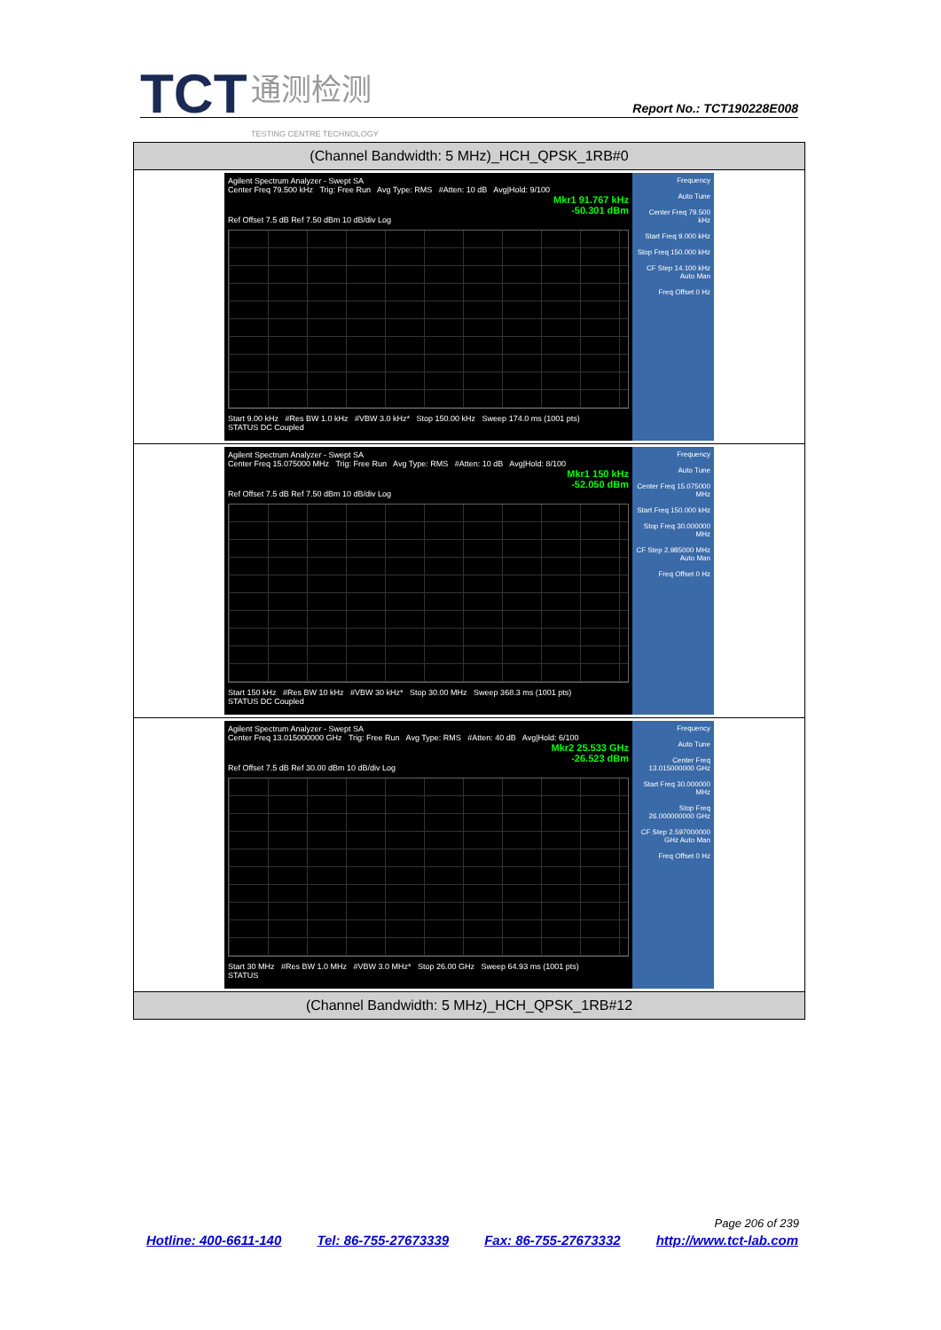TCT 通测检测
TESTING CENTRE TECHNOLOGY
Report No.: TCT190228E008
| (Channel Bandwidth: 5 MHz)_HCH_QPSK_1RB#0 |
| --- |
| Agilent Spectrum Analyzer - Swept SA Center Freq 79.500 kHz Trig: Free Run Avg Type: RMS #Atten: 10 dB Avg/Hold: 9/100 Mkr1 91.767 kHz -50.301 dBm Ref Offset 7.5 dB Ref 7.50 dBm 10 dB/div Log Start 9.00 kHz #Res BW 1.0 kHz #VBW 3.0 kHz* Stop 150.00 kHz Sweep 174.0 ms (1001 pts) STATUS DC Coupled Frequency Auto Tune Center Freq 79.500 kHz Start Freq 9.000 kHz Stop Freq 150.000 kHz CF Step 14.100 kHz Auto Man Freq Offset 0 Hz |
| Agilent Spectrum Analyzer - Swept SA Center Freq 15.075000 MHz Trig: Free Run Avg Type: RMS #Atten: 10 dB Avg/Hold: 8/100 Mkr1 150 kHz -52.050 dBm Ref Offset 7.5 dB Ref 7.50 dBm 10 dB/div Log Start 150 kHz #Res BW 10 kHz #VBW 30 kHz* Stop 30.00 MHz Sweep 368.3 ms (1001 pts) STATUS DC Coupled Frequency Auto Tune Center Freq 15.075000 MHz Start Freq 150.000 kHz Stop Freq 30.000000 MHz CF Step 2.985000 MHz Auto Man Freq Offset 0 Hz |
| Agilent Spectrum Analyzer - Swept SA Center Freq 13.015000000 GHz Trig: Free Run Avg Type: RMS #Atten: 40 dB Avg/Hold: 6/100 Mkr2 25.533 GHz -26.523 dBm Ref Offset 7.5 dB Ref 30.00 dBm 10 dB/div Log Start 30 MHz #Res BW 1.0 MHz #VBW 3.0 MHz* Stop 26.00 GHz Sweep 64.93 ms (1001 pts) STATUS Frequency Auto Tune Center Freq 13.015000000 GHz Start Freq 30.000000 MHz Stop Freq 26.000000000 GHz CF Step 2.597000000 GHz Auto Man Freq Offset 0 Hz |
| (Channel Bandwidth: 5 MHz)_HCH_QPSK_1RB#12 |
Page 206 of 239
Hotline: 400-6611-140 Tel: 86-755-27673339 Fax: 86-755-27673332 http://www.tct-lab.com